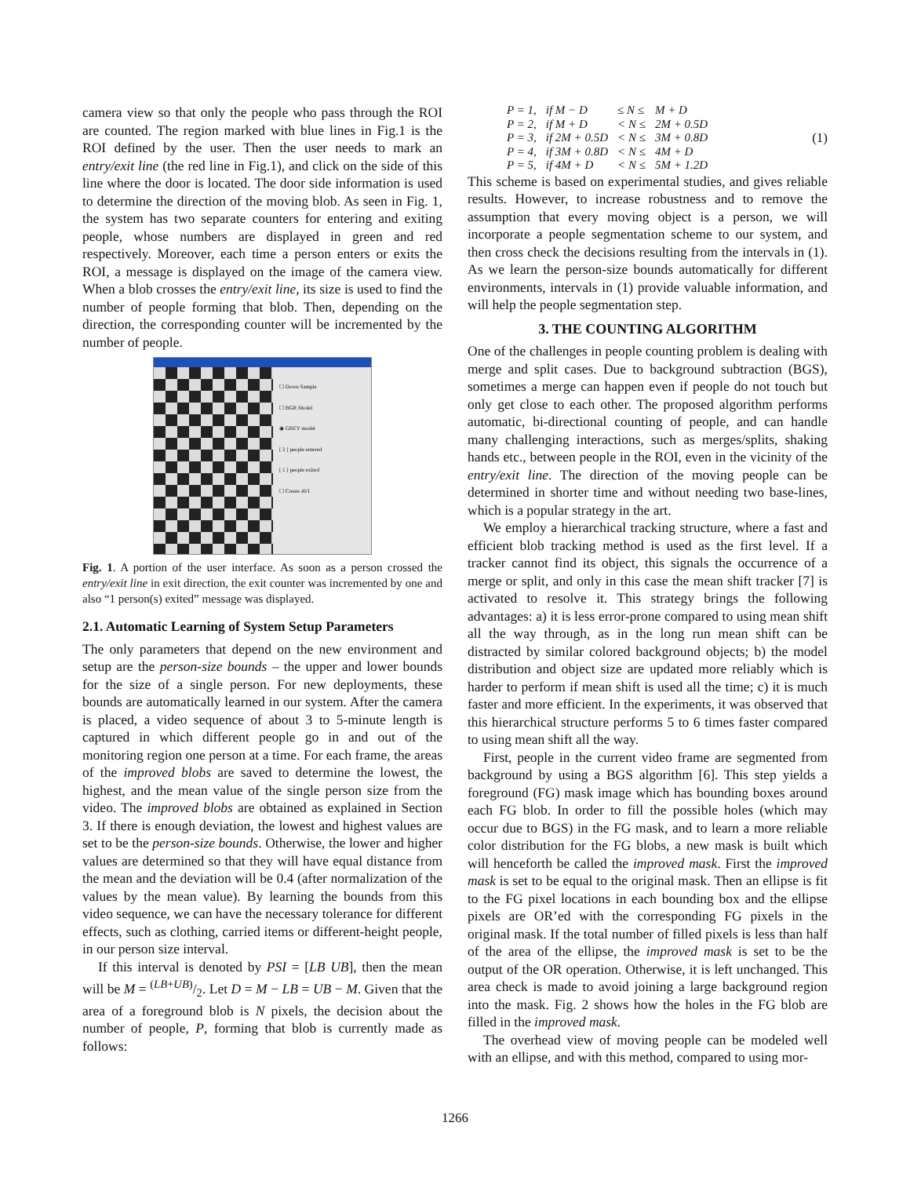camera view so that only the people who pass through the ROI are counted. The region marked with blue lines in Fig.1 is the ROI defined by the user. Then the user needs to mark an entry/exit line (the red line in Fig.1), and click on the side of this line where the door is located. The door side information is used to determine the direction of the moving blob. As seen in Fig. 1, the system has two separate counters for entering and exiting people, whose numbers are displayed in green and red respectively. Moreover, each time a person enters or exits the ROI, a message is displayed on the image of the camera view. When a blob crosses the entry/exit line, its size is used to find the number of people forming that blob. Then, depending on the direction, the corresponding counter will be incremented by the number of people.
☐ Down Sample
☐ BGR Model
◉ GREY model
[ 2 ] people entered
[ 1 ] people exited
☐ Create AVI
Fig. 1. A portion of the user interface. As soon as a person crossed the entry/exit line in exit direction, the exit counter was incremented by one and also “1 person(s) exited” message was displayed.
2.1. Automatic Learning of System Setup Parameters
The only parameters that depend on the new environment and setup are the person-size bounds – the upper and lower bounds for the size of a single person. For new deployments, these bounds are automatically learned in our system. After the camera is placed, a video sequence of about 3 to 5-minute length is captured in which different people go in and out of the monitoring region one person at a time. For each frame, the areas of the improved blobs are saved to determine the lowest, the highest, and the mean value of the single person size from the video. The improved blobs are obtained as explained in Section 3. If there is enough deviation, the lowest and highest values are set to be the person-size bounds. Otherwise, the lower and higher values are determined so that they will have equal distance from the mean and the deviation will be 0.4 (after normalization of the values by the mean value). By learning the bounds from this video sequence, we can have the necessary tolerance for different effects, such as clothing, carried items or different-height people, in our person size interval.
If this interval is denoted by PSI = [LB UB], then the mean will be M = (LB+UB)/2. Let D = M − LB = UB − M. Given that the area of a foreground blob is N pixels, the decision about the number of people, P, forming that blob is currently made as follows:
| P = 1, | if M − D | ≤ N ≤ | M + D |
| P = 2, | if M + D | < N ≤ | 2M + 0.5D |
| P = 3, | if 2M + 0.5D | < N ≤ | 3M + 0.8D |
| P = 4, | if 3M + 0.8D | < N ≤ | 4M + D |
| P = 5, | if 4M + D | < N ≤ | 5M + 1.2D |
(1)
This scheme is based on experimental studies, and gives reliable results. However, to increase robustness and to remove the assumption that every moving object is a person, we will incorporate a people segmentation scheme to our system, and then cross check the decisions resulting from the intervals in (1). As we learn the person-size bounds automatically for different environments, intervals in (1) provide valuable information, and will help the people segmentation step.
3. THE COUNTING ALGORITHM
One of the challenges in people counting problem is dealing with merge and split cases. Due to background subtraction (BGS), sometimes a merge can happen even if people do not touch but only get close to each other. The proposed algorithm performs automatic, bi-directional counting of people, and can handle many challenging interactions, such as merges/splits, shaking hands etc., between people in the ROI, even in the vicinity of the entry/exit line. The direction of the moving people can be determined in shorter time and without needing two base-lines, which is a popular strategy in the art.
We employ a hierarchical tracking structure, where a fast and efficient blob tracking method is used as the first level. If a tracker cannot find its object, this signals the occurrence of a merge or split, and only in this case the mean shift tracker [7] is activated to resolve it. This strategy brings the following advantages: a) it is less error-prone compared to using mean shift all the way through, as in the long run mean shift can be distracted by similar colored background objects; b) the model distribution and object size are updated more reliably which is harder to perform if mean shift is used all the time; c) it is much faster and more efficient. In the experiments, it was observed that this hierarchical structure performs 5 to 6 times faster compared to using mean shift all the way.
First, people in the current video frame are segmented from background by using a BGS algorithm [6]. This step yields a foreground (FG) mask image which has bounding boxes around each FG blob. In order to fill the possible holes (which may occur due to BGS) in the FG mask, and to learn a more reliable color distribution for the FG blobs, a new mask is built which will henceforth be called the improved mask. First the improved mask is set to be equal to the original mask. Then an ellipse is fit to the FG pixel locations in each bounding box and the ellipse pixels are OR’ed with the corresponding FG pixels in the original mask. If the total number of filled pixels is less than half of the area of the ellipse, the improved mask is set to be the output of the OR operation. Otherwise, it is left unchanged. This area check is made to avoid joining a large background region into the mask. Fig. 2 shows how the holes in the FG blob are filled in the improved mask.
The overhead view of moving people can be modeled well with an ellipse, and with this method, compared to using mor-
1266